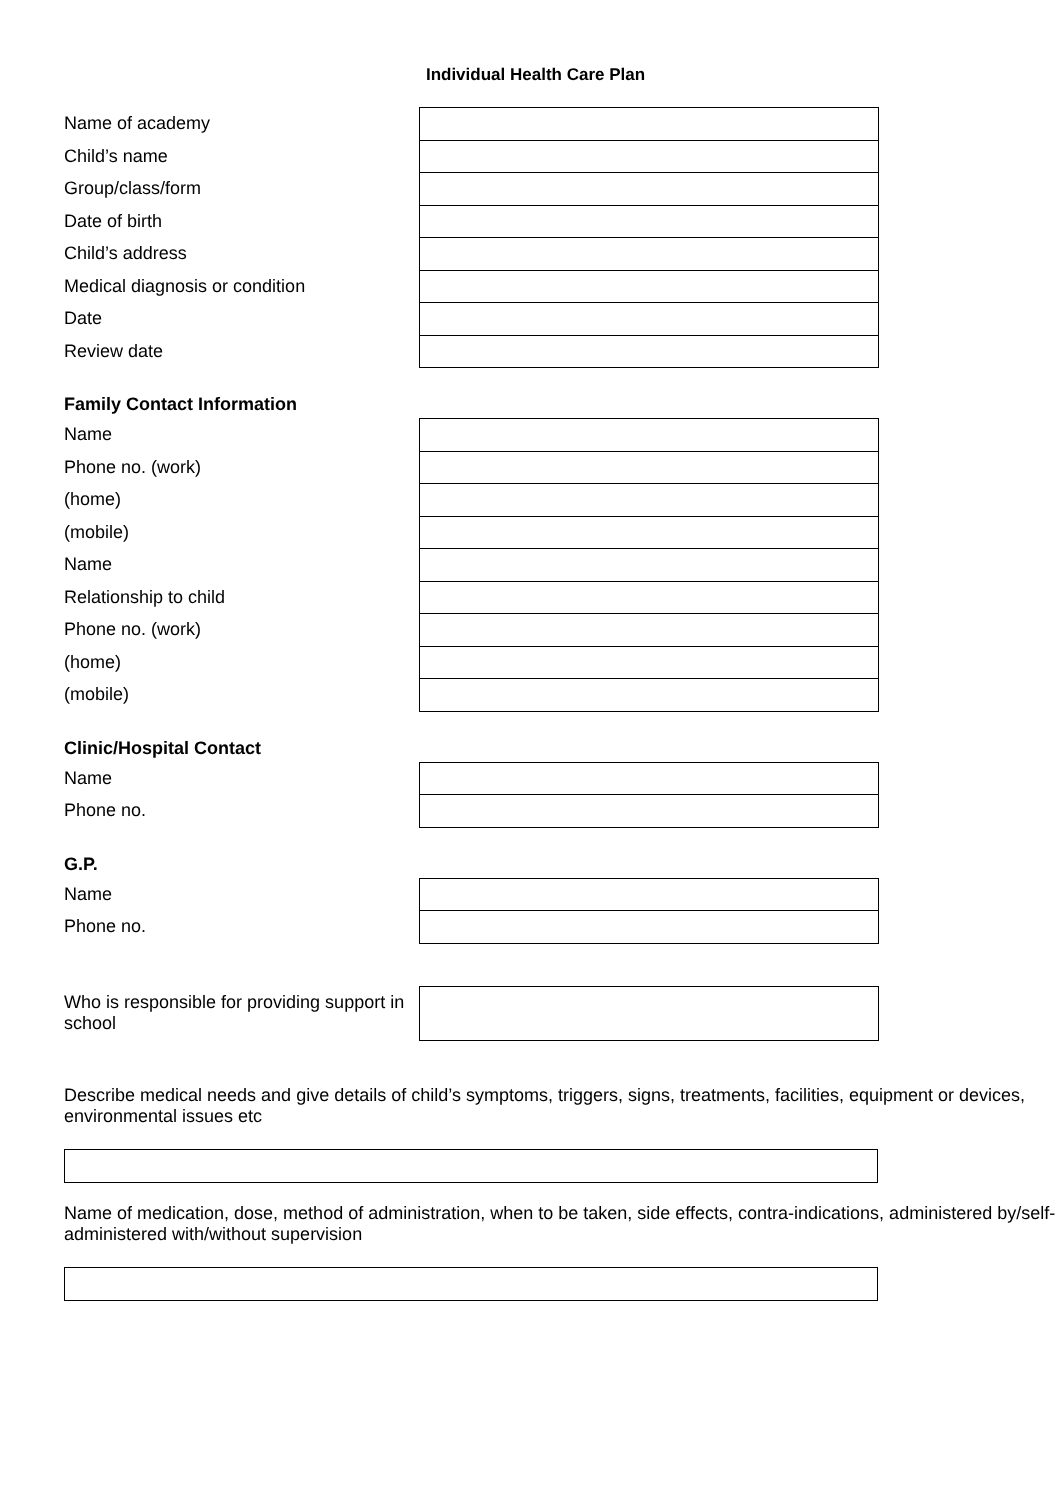Individual Health Care Plan
| Name of academy | |
| Child’s name | |
| Group/class/form | |
| Date of birth | |
| Child’s address | |
| Medical diagnosis or condition | |
| Date | |
| Review date | |
Family Contact Information
| Name | |
| Phone no. (work) | |
| (home) | |
| (mobile) | |
| Name | |
| Relationship to child | |
| Phone no. (work) | |
| (home) | |
| (mobile) | |
Clinic/Hospital Contact
| Name | |
| Phone no. | |
G.P.
| Name | |
| Phone no. | |
| Who is responsible for providing support in school | |
Describe medical needs and give details of child’s symptoms, triggers, signs, treatments, facilities, equipment or devices, environmental issues etc
Name of medication, dose, method of administration, when to be taken, side effects, contra-indications, administered by/self-administered with/without supervision